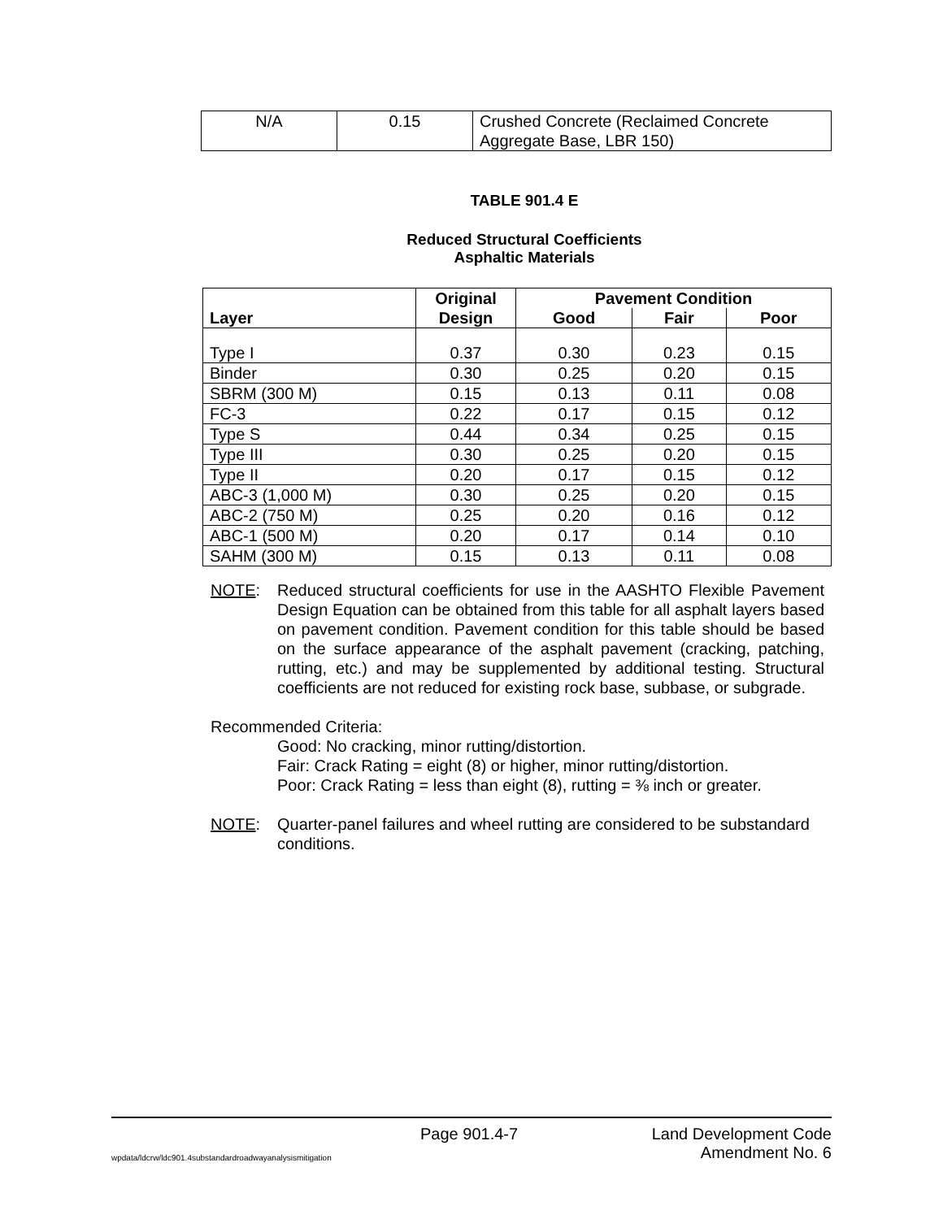| N/A | 0.15 | Crushed Concrete (Reclaimed Concrete Aggregate Base, LBR 150) |
TABLE 901.4 E
Reduced Structural Coefficients
Asphaltic Materials
| Layer | Original Design | Pavement Condition | | |
| --- | --- | --- | --- | --- |
| | | Good | Fair | Poor |
| Type I | 0.37 | 0.30 | 0.23 | 0.15 |
| Binder | 0.30 | 0.25 | 0.20 | 0.15 |
| SBRM (300 M) | 0.15 | 0.13 | 0.11 | 0.08 |
| FC-3 | 0.22 | 0.17 | 0.15 | 0.12 |
| Type S | 0.44 | 0.34 | 0.25 | 0.15 |
| Type III | 0.30 | 0.25 | 0.20 | 0.15 |
| Type II | 0.20 | 0.17 | 0.15 | 0.12 |
| ABC-3 (1,000 M) | 0.30 | 0.25 | 0.20 | 0.15 |
| ABC-2 (750 M) | 0.25 | 0.20 | 0.16 | 0.12 |
| ABC-1 (500 M) | 0.20 | 0.17 | 0.14 | 0.10 |
| SAHM (300 M) | 0.15 | 0.13 | 0.11 | 0.08 |
NOTE: Reduced structural coefficients for use in the AASHTO Flexible Pavement Design Equation can be obtained from this table for all asphalt layers based on pavement condition. Pavement condition for this table should be based on the surface appearance of the asphalt pavement (cracking, patching, rutting, etc.) and may be supplemented by additional testing. Structural coefficients are not reduced for existing rock base, subbase, or subgrade.
Recommended Criteria:
Good: No cracking, minor rutting/distortion.
Fair: Crack Rating = eight (8) or higher, minor rutting/distortion.
Poor: Crack Rating = less than eight (8), rutting = ⅜ inch or greater.
NOTE: Quarter-panel failures and wheel rutting are considered to be substandard conditions.
Page 901.4-7 Land Development Code
wpdata/ldcrw/ldc901.4substandardroadwayanalysismitigation Amendment No. 6